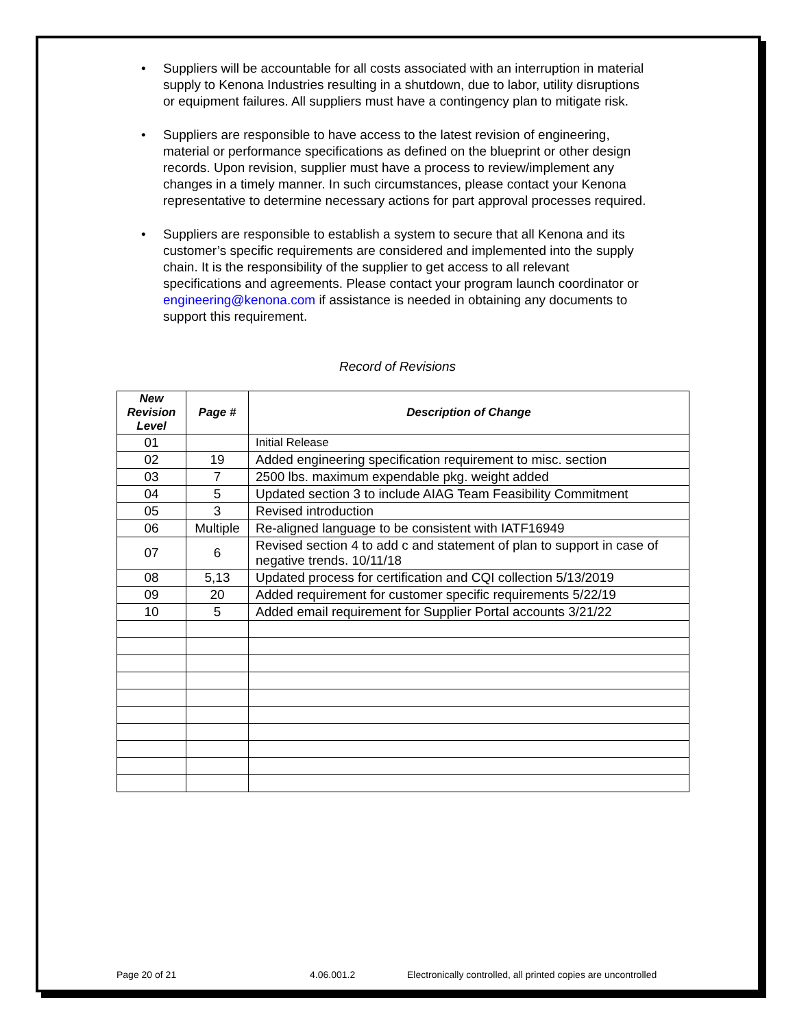• Suppliers will be accountable for all costs associated with an interruption in material supply to Kenona Industries resulting in a shutdown, due to labor, utility disruptions or equipment failures. All suppliers must have a contingency plan to mitigate risk.
• Suppliers are responsible to have access to the latest revision of engineering, material or performance specifications as defined on the blueprint or other design records. Upon revision, supplier must have a process to review/implement any changes in a timely manner. In such circumstances, please contact your Kenona representative to determine necessary actions for part approval processes required.
• Suppliers are responsible to establish a system to secure that all Kenona and its customer’s specific requirements are considered and implemented into the supply chain. It is the responsibility of the supplier to get access to all relevant specifications and agreements. Please contact your program launch coordinator or engineering@kenona.com if assistance is needed in obtaining any documents to support this requirement.
Record of Revisions
| New Revision Level | Page # | Description of Change |
| --- | --- | --- |
| 01 | | Initial Release |
| 02 | 19 | Added engineering specification requirement to misc. section |
| 03 | 7 | 2500 lbs. maximum expendable pkg. weight added |
| 04 | 5 | Updated section 3 to include AIAG Team Feasibility Commitment |
| 05 | 3 | Revised introduction |
| 06 | Multiple | Re-aligned language to be consistent with IATF16949 |
| 07 | 6 | Revised section 4 to add c and statement of plan to support in case of negative trends. 10/11/18 |
| 08 | 5,13 | Updated process for certification and CQI collection 5/13/2019 |
| 09 | 20 | Added requirement for customer specific requirements 5/22/19 |
| 10 | 5 | Added email requirement for Supplier Portal accounts 3/21/22 |
Page 20 of 21 4.06.001.2 Electronically controlled, all printed copies are uncontrolled